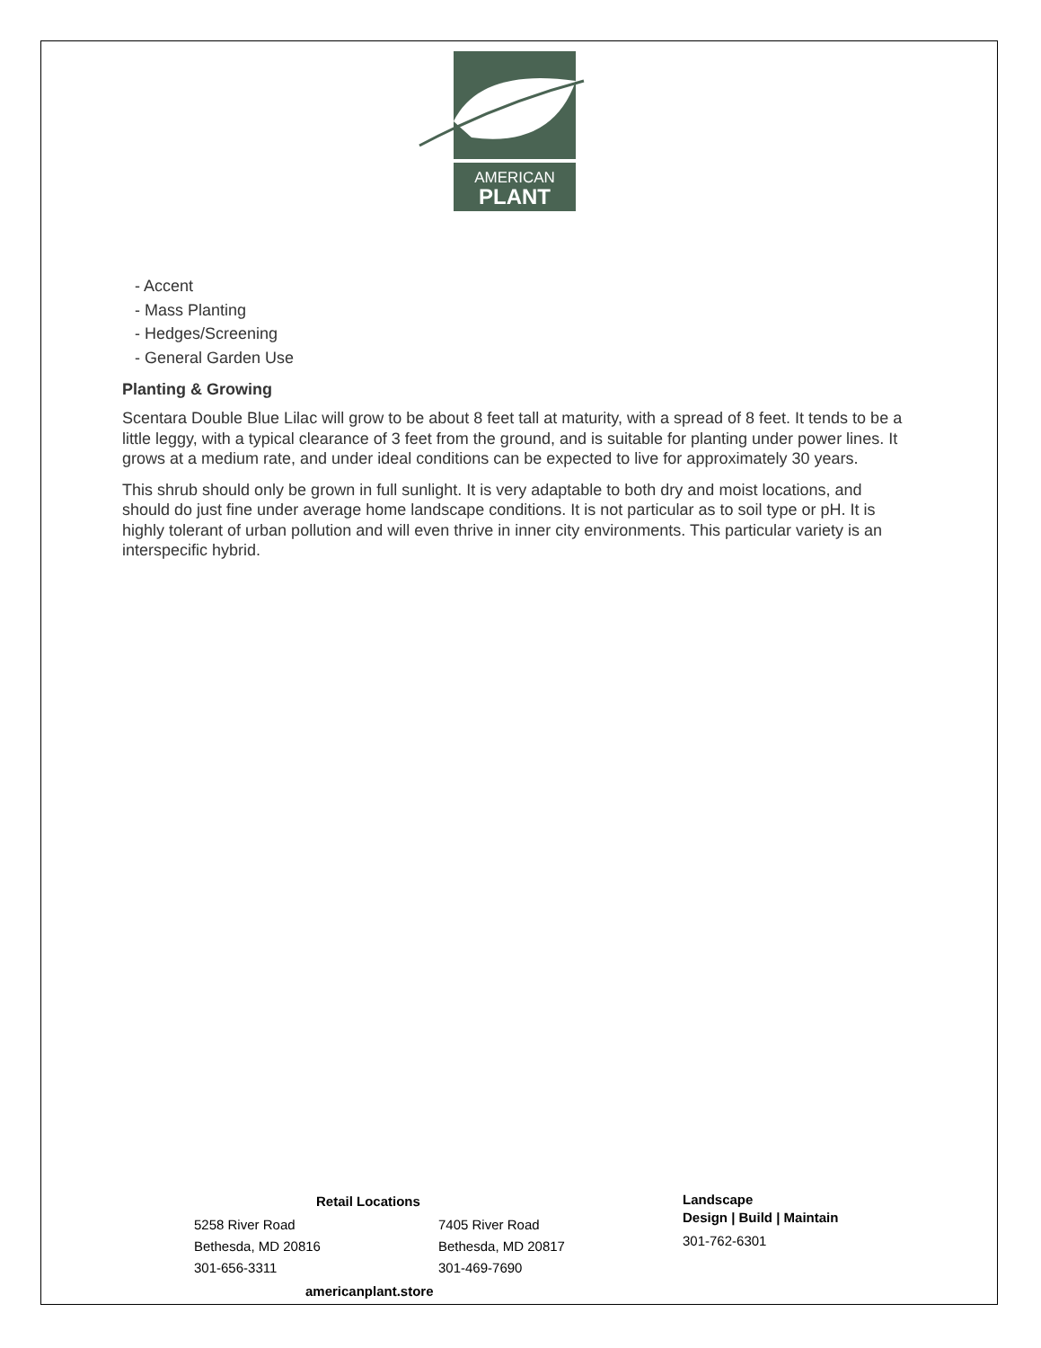AMERICAN
PLANT
- Accent
- Mass Planting
- Hedges/Screening
- General Garden Use
Planting & Growing
Scentara Double Blue Lilac will grow to be about 8 feet tall at maturity, with a spread of 8 feet. It tends to be a little leggy, with a typical clearance of 3 feet from the ground, and is suitable for planting under power lines. It grows at a medium rate, and under ideal conditions can be expected to live for approximately 30 years.
This shrub should only be grown in full sunlight. It is very adaptable to both dry and moist locations, and should do just fine under average home landscape conditions. It is not particular as to soil type or pH. It is highly tolerant of urban pollution and will even thrive in inner city environments. This particular variety is an interspecific hybrid.
Retail Locations
5258 River Road
Bethesda, MD 20816
301-656-3311
7405 River Road
Bethesda, MD 20817
301-469-7690
americanplant.store
Landscape
Design | Build | Maintain
301-762-6301